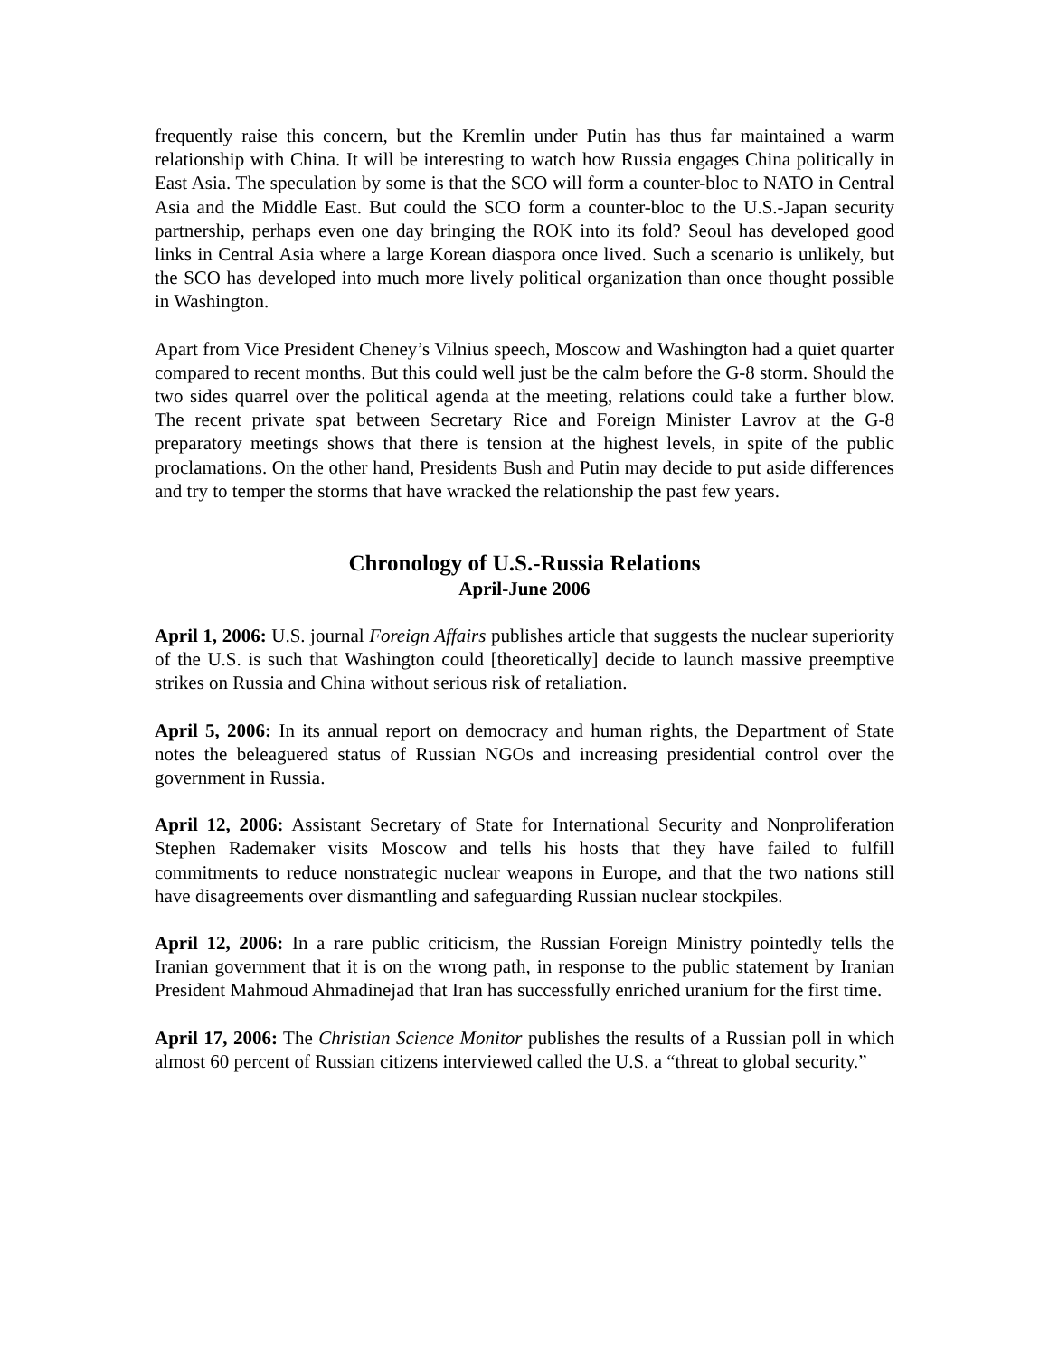frequently raise this concern, but the Kremlin under Putin has thus far maintained a warm relationship with China. It will be interesting to watch how Russia engages China politically in East Asia. The speculation by some is that the SCO will form a counter-bloc to NATO in Central Asia and the Middle East. But could the SCO form a counter-bloc to the U.S.-Japan security partnership, perhaps even one day bringing the ROK into its fold? Seoul has developed good links in Central Asia where a large Korean diaspora once lived. Such a scenario is unlikely, but the SCO has developed into much more lively political organization than once thought possible in Washington.
Apart from Vice President Cheney’s Vilnius speech, Moscow and Washington had a quiet quarter compared to recent months. But this could well just be the calm before the G-8 storm. Should the two sides quarrel over the political agenda at the meeting, relations could take a further blow. The recent private spat between Secretary Rice and Foreign Minister Lavrov at the G-8 preparatory meetings shows that there is tension at the highest levels, in spite of the public proclamations. On the other hand, Presidents Bush and Putin may decide to put aside differences and try to temper the storms that have wracked the relationship the past few years.
Chronology of U.S.-Russia Relations
April-June 2006
April 1, 2006: U.S. journal Foreign Affairs publishes article that suggests the nuclear superiority of the U.S. is such that Washington could [theoretically] decide to launch massive preemptive strikes on Russia and China without serious risk of retaliation.
April 5, 2006: In its annual report on democracy and human rights, the Department of State notes the beleaguered status of Russian NGOs and increasing presidential control over the government in Russia.
April 12, 2006: Assistant Secretary of State for International Security and Nonproliferation Stephen Rademaker visits Moscow and tells his hosts that they have failed to fulfill commitments to reduce nonstrategic nuclear weapons in Europe, and that the two nations still have disagreements over dismantling and safeguarding Russian nuclear stockpiles.
April 12, 2006: In a rare public criticism, the Russian Foreign Ministry pointedly tells the Iranian government that it is on the wrong path, in response to the public statement by Iranian President Mahmoud Ahmadinejad that Iran has successfully enriched uranium for the first time.
April 17, 2006: The Christian Science Monitor publishes the results of a Russian poll in which almost 60 percent of Russian citizens interviewed called the U.S. a “threat to global security.”